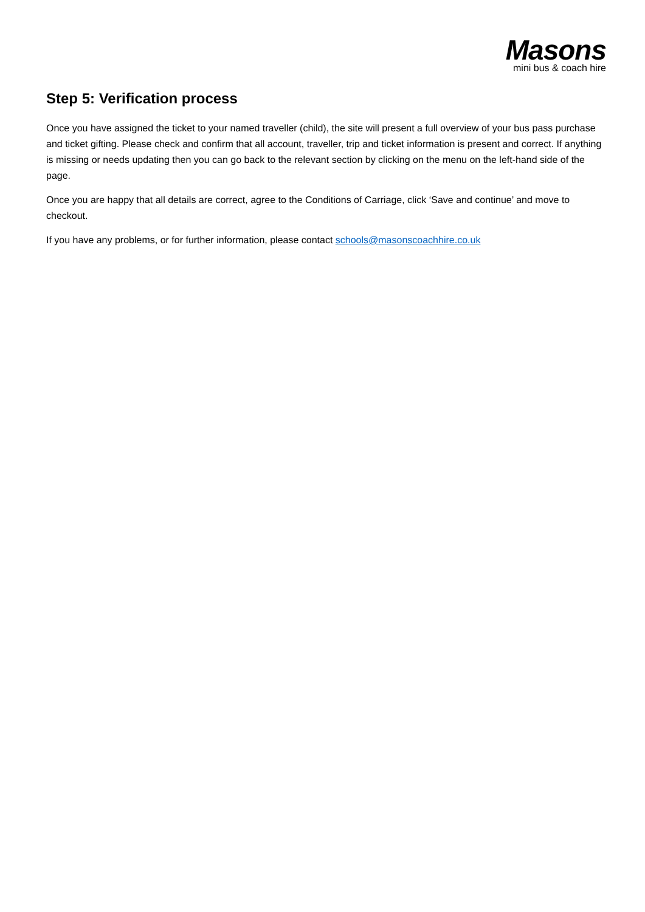Masons
mini bus & coach hire
Step 5: Verification process
Once you have assigned the ticket to your named traveller (child), the site will present a full overview of your bus pass purchase and ticket gifting. Please check and confirm that all account, traveller, trip and ticket information is present and correct. If anything is missing or needs updating then you can go back to the relevant section by clicking on the menu on the left-hand side of the page.
Once you are happy that all details are correct, agree to the Conditions of Carriage, click ‘Save and continue’ and move to checkout.
If you have any problems, or for further information, please contact schools@masonscoachhire.co.uk